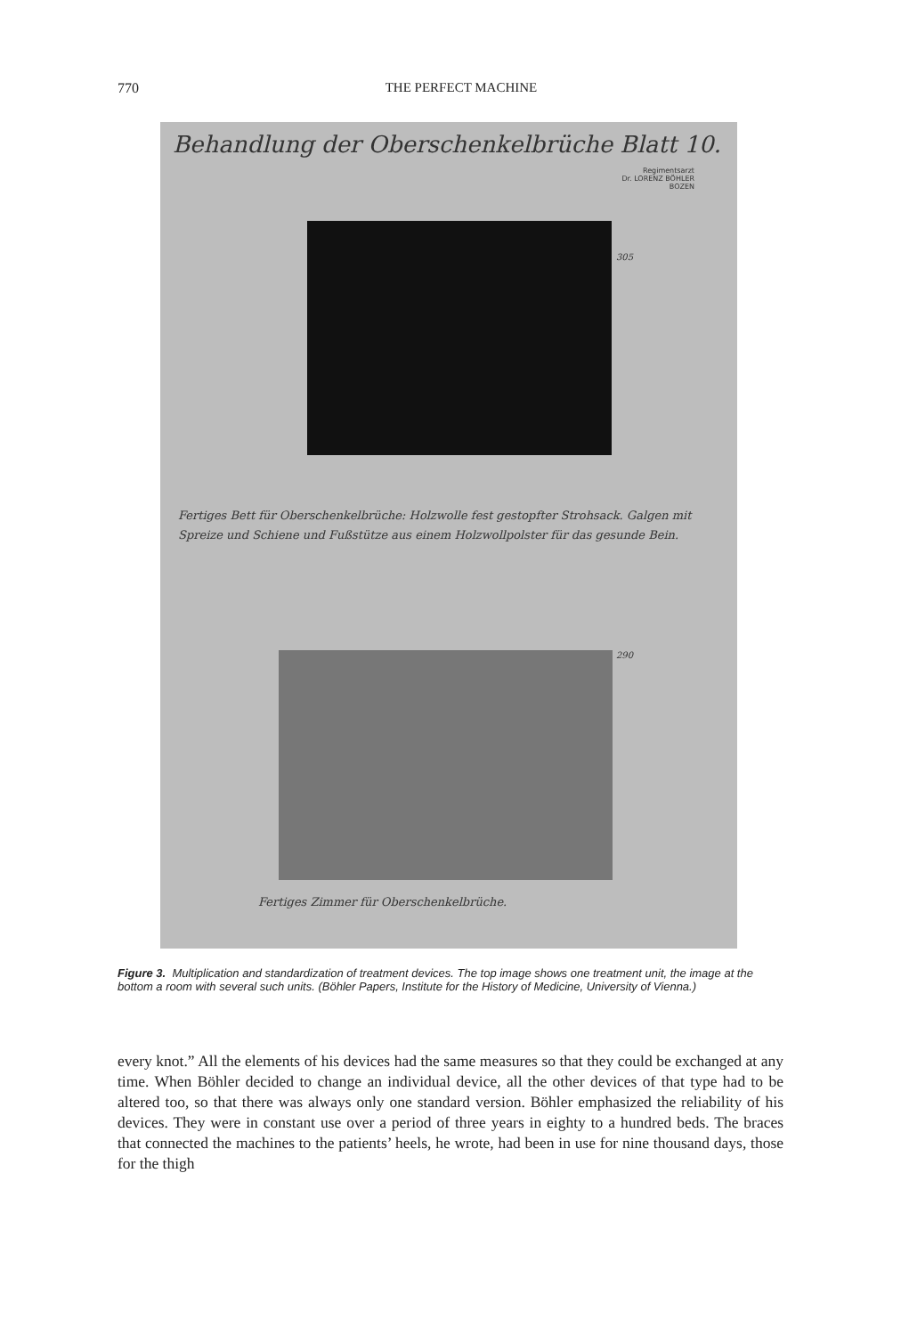770
THE PERFECT MACHINE
Behandlung der Oberschenkelbrüche Blatt 10.
Regimentsarzt
Dr. LORENZ BÖHLER
BOZEN
305
Fertiges Bett für Oberschenkelbrüche: Holzwolle fest gestopfter Strohsack. Galgen mit Spreize und Schiene und Fußstütze aus einem Holzwollpolster für das gesunde Bein.
290
Fertiges Zimmer für Oberschenkelbrüche.
Figure 3. Multiplication and standardization of treatment devices. The top image shows one treatment unit, the image at the bottom a room with several such units. (Böhler Papers, Institute for the History of Medicine, University of Vienna.)
every knot.” All the elements of his devices had the same measures so that they could be exchanged at any time. When Böhler decided to change an individual device, all the other devices of that type had to be altered too, so that there was always only one standard version. Böhler emphasized the reliability of his devices. They were in constant use over a period of three years in eighty to a hundred beds. The braces that connected the machines to the patients’ heels, he wrote, had been in use for nine thousand days, those for the thigh